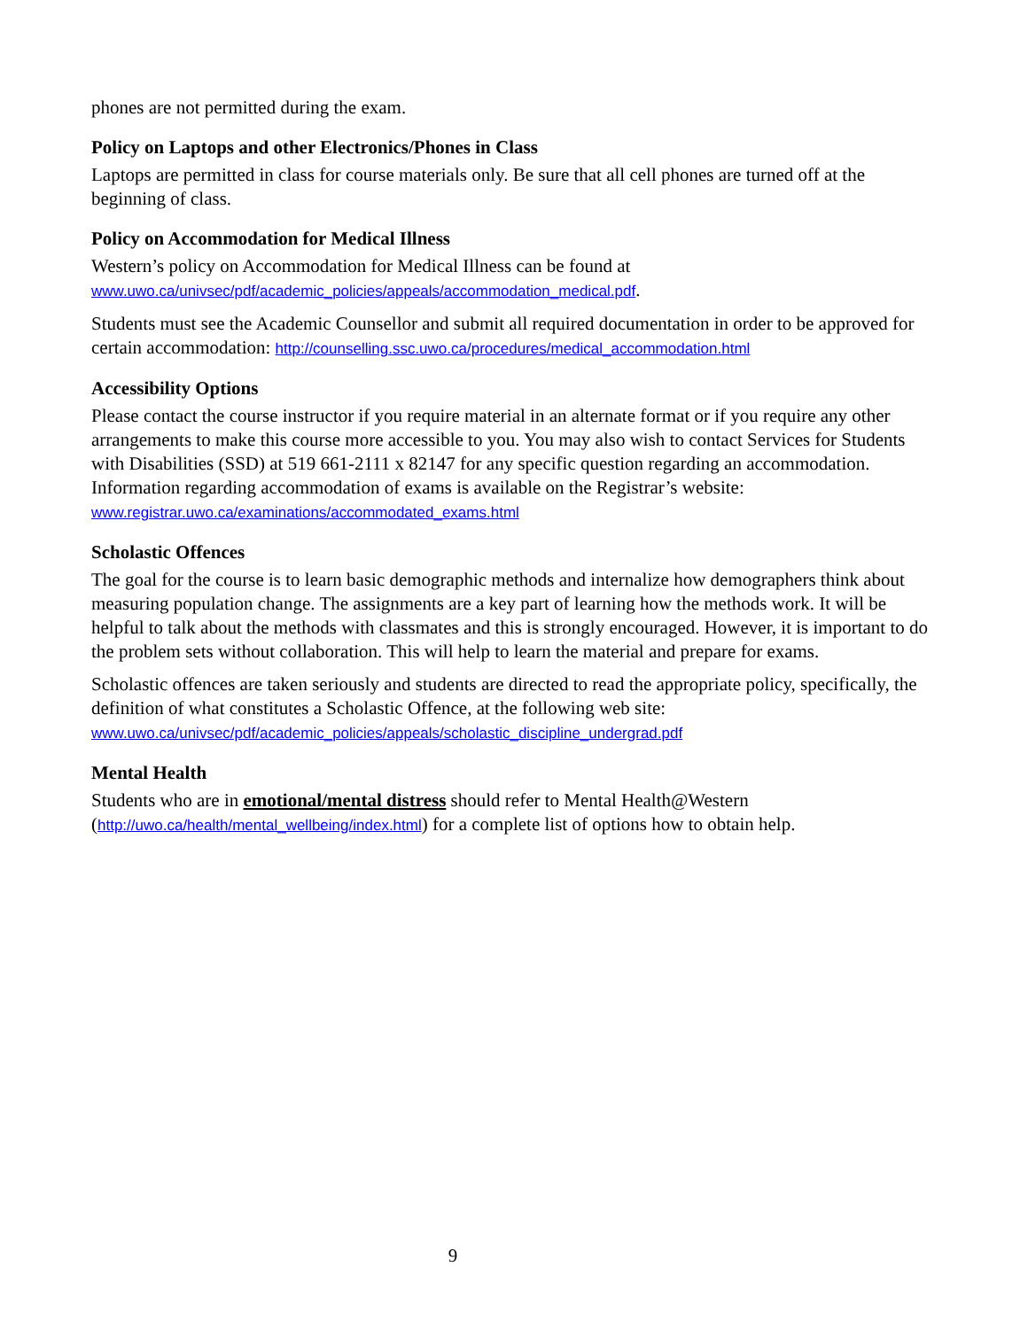phones are not permitted during the exam.
Policy on Laptops and other Electronics/Phones in Class
Laptops are permitted in class for course materials only. Be sure that all cell phones are turned off at the beginning of class.
Policy on Accommodation for Medical Illness
Western’s policy on Accommodation for Medical Illness can be found at
www.uwo.ca/univsec/pdf/academic_policies/appeals/accommodation_medical.pdf.
Students must see the Academic Counsellor and submit all required documentation in order to be approved for certain accommodation: http://counselling.ssc.uwo.ca/procedures/medical_accommodation.html
Accessibility Options
Please contact the course instructor if you require material in an alternate format or if you require any other arrangements to make this course more accessible to you. You may also wish to contact Services for Students with Disabilities (SSD) at 519 661-2111 x 82147 for any specific question regarding an accommodation. Information regarding accommodation of exams is available on the Registrar’s website: www.registrar.uwo.ca/examinations/accommodated_exams.html
Scholastic Offences
The goal for the course is to learn basic demographic methods and internalize how demographers think about measuring population change. The assignments are a key part of learning how the methods work. It will be helpful to talk about the methods with classmates and this is strongly encouraged. However, it is important to do the problem sets without collaboration. This will help to learn the material and prepare for exams.
Scholastic offences are taken seriously and students are directed to read the appropriate policy, specifically, the definition of what constitutes a Scholastic Offence, at the following web site: www.uwo.ca/univsec/pdf/academic_policies/appeals/scholastic_discipline_undergrad.pdf
Mental Health
Students who are in emotional/mental distress should refer to Mental Health@Western (http://uwo.ca/health/mental_wellbeing/index.html) for a complete list of options how to obtain help.
9